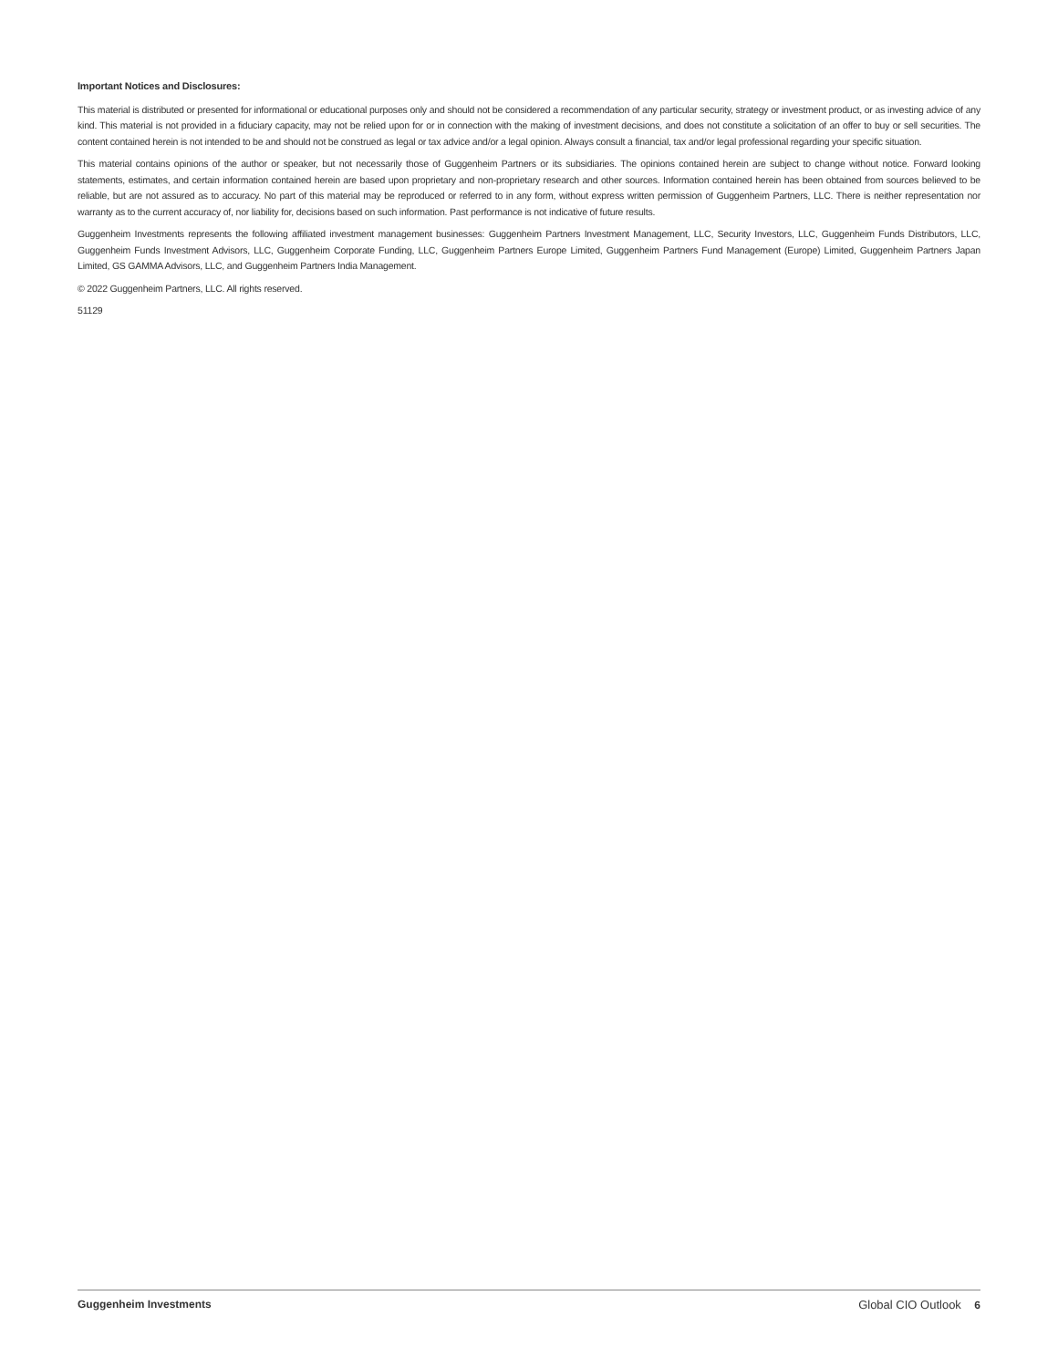Important Notices and Disclosures:
This material is distributed or presented for informational or educational purposes only and should not be considered a recommendation of any particular security, strategy or investment product, or as investing advice of any kind. This material is not provided in a fiduciary capacity, may not be relied upon for or in connection with the making of investment decisions, and does not constitute a solicitation of an offer to buy or sell securities. The content contained herein is not intended to be and should not be construed as legal or tax advice and/or a legal opinion. Always consult a financial, tax and/or legal professional regarding your specific situation.
This material contains opinions of the author or speaker, but not necessarily those of Guggenheim Partners or its subsidiaries. The opinions contained herein are subject to change without notice. Forward looking statements, estimates, and certain information contained herein are based upon proprietary and non-proprietary research and other sources. Information contained herein has been obtained from sources believed to be reliable, but are not assured as to accuracy. No part of this material may be reproduced or referred to in any form, without express written permission of Guggenheim Partners, LLC. There is neither representation nor warranty as to the current accuracy of, nor liability for, decisions based on such information. Past performance is not indicative of future results.
Guggenheim Investments represents the following affiliated investment management businesses: Guggenheim Partners Investment Management, LLC, Security Investors, LLC, Guggenheim Funds Distributors, LLC, Guggenheim Funds Investment Advisors, LLC, Guggenheim Corporate Funding, LLC, Guggenheim Partners Europe Limited, Guggenheim Partners Fund Management (Europe) Limited, Guggenheim Partners Japan Limited, GS GAMMA Advisors, LLC, and Guggenheim Partners India Management.
© 2022 Guggenheim Partners, LLC. All rights reserved.
51129
Guggenheim Investments Global CIO Outlook 6